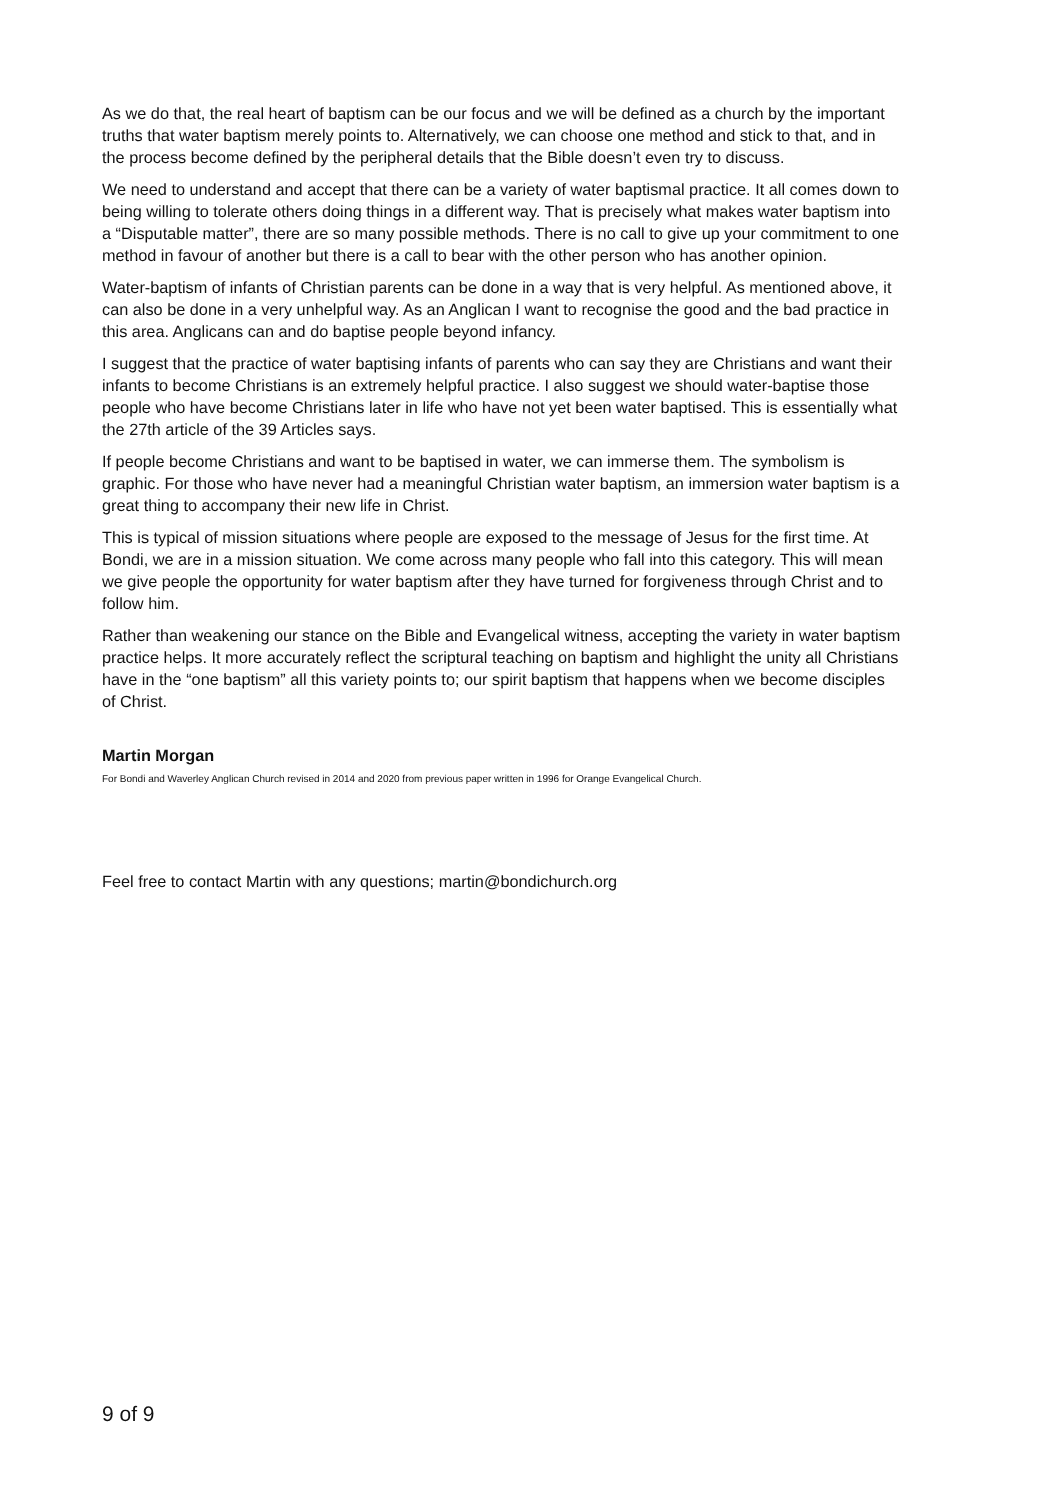As we do that, the real heart of baptism can be our focus and we will be defined as a church by the important truths that water baptism merely points to. Alternatively, we can choose one method and stick to that, and in the process become defined by the peripheral details that the Bible doesn’t even try to discuss.
We need to understand and accept that there can be a variety of water baptismal practice. It all comes down to being willing to tolerate others doing things in a different way. That is precisely what makes water baptism into a “Disputable matter”, there are so many possible methods. There is no call to give up your commitment to one method in favour of another but there is a call to bear with the other person who has another opinion.
Water-baptism of infants of Christian parents can be done in a way that is very helpful. As mentioned above, it can also be done in a very unhelpful way. As an Anglican I want to recognise the good and the bad practice in this area. Anglicans can and do baptise people beyond infancy.
I suggest that the practice of water baptising infants of parents who can say they are Christians and want their infants to become Christians is an extremely helpful practice. I also suggest we should water-baptise those people who have become Christians later in life who have not yet been water baptised. This is essentially what the 27th article of the 39 Articles says.
If people become Christians and want to be baptised in water, we can immerse them. The symbolism is graphic. For those who have never had a meaningful Christian water baptism, an immersion water baptism is a great thing to accompany their new life in Christ.
This is typical of mission situations where people are exposed to the message of Jesus for the first time. At Bondi, we are in a mission situation. We come across many people who fall into this category. This will mean we give people the opportunity for water baptism after they have turned for forgiveness through Christ and to follow him.
Rather than weakening our stance on the Bible and Evangelical witness, accepting the variety in water baptism practice helps. It more accurately reflect the scriptural teaching on baptism and highlight the unity all Christians have in the “one baptism” all this variety points to; our spirit baptism that happens when we become disciples of Christ.
Martin Morgan
For Bondi and Waverley Anglican Church revised in 2014 and 2020 from previous paper written in 1996 for Orange Evangelical Church.
Feel free to contact Martin with any questions; martin@bondichurch.org
9 of 9